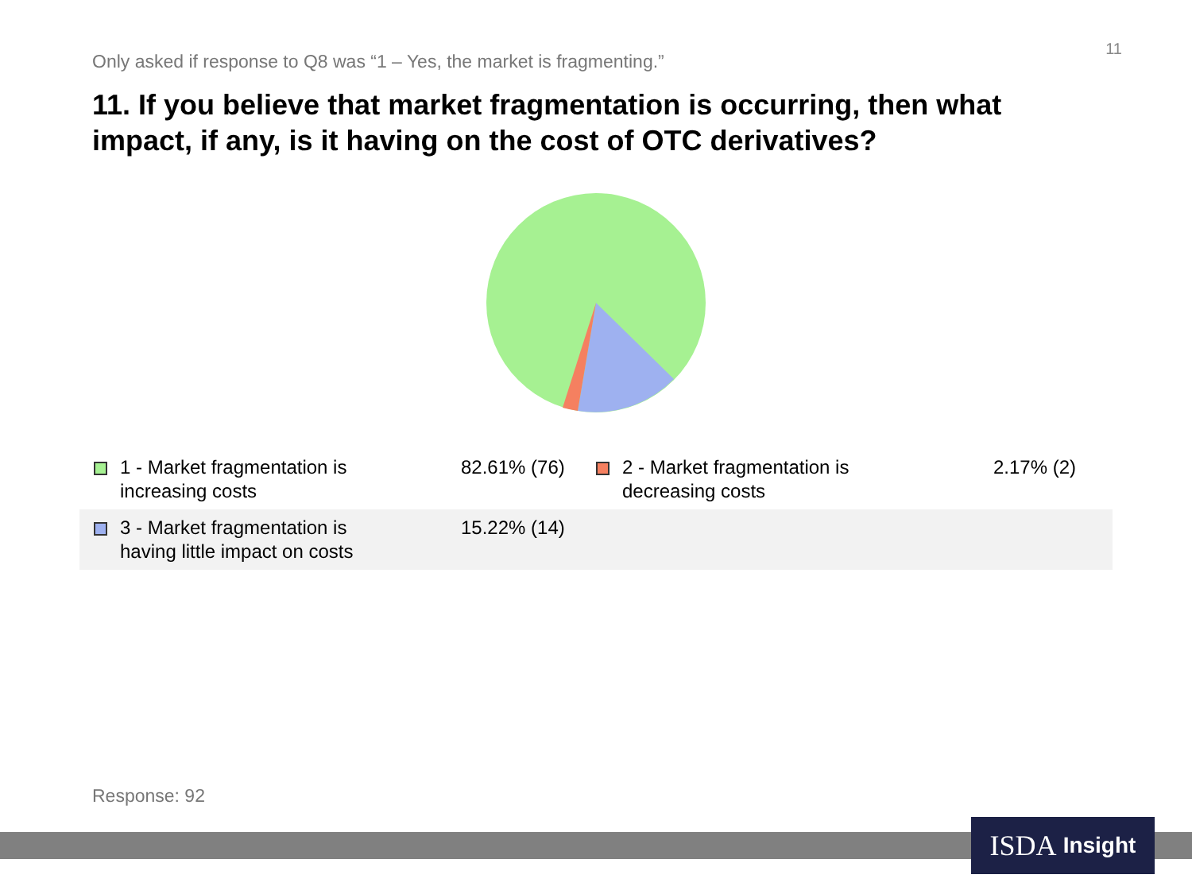11
Only asked if response to Q8 was “1 – Yes, the market is fragmenting.”
11. If you believe that market fragmentation is occurring, then what impact, if any, is it having on the cost of OTC derivatives?
| 1 - Market fragmentation is increasing costs | 82.61% (76) | 2 - Market fragmentation is decreasing costs | 2.17% (2) |
| 3 - Market fragmentation is having little impact on costs | 15.22% (14) | | |
Response: 92
ISDA Insight